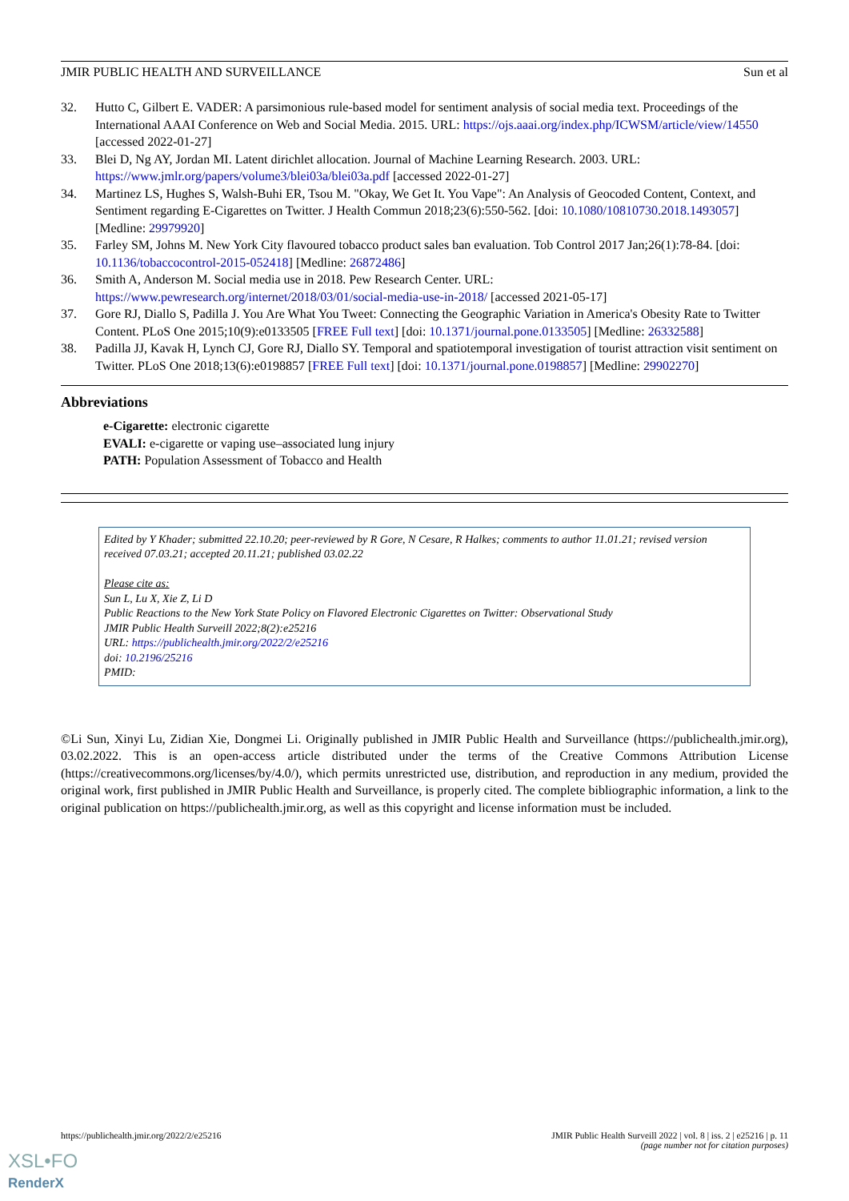JMIR PUBLIC HEALTH AND SURVEILLANCE Sun et al
32. Hutto C, Gilbert E. VADER: A parsimonious rule-based model for sentiment analysis of social media text. Proceedings of the International AAAI Conference on Web and Social Media. 2015. URL: https://ojs.aaai.org/index.php/ICWSM/article/view/14550 [accessed 2022-01-27]
33. Blei D, Ng AY, Jordan MI. Latent dirichlet allocation. Journal of Machine Learning Research. 2003. URL: https://www.jmlr.org/papers/volume3/blei03a/blei03a.pdf [accessed 2022-01-27]
34. Martinez LS, Hughes S, Walsh-Buhi ER, Tsou M. "Okay, We Get It. You Vape": An Analysis of Geocoded Content, Context, and Sentiment regarding E-Cigarettes on Twitter. J Health Commun 2018;23(6):550-562. [doi: 10.1080/10810730.2018.1493057] [Medline: 29979920]
35. Farley SM, Johns M. New York City flavoured tobacco product sales ban evaluation. Tob Control 2017 Jan;26(1):78-84. [doi: 10.1136/tobaccocontrol-2015-052418] [Medline: 26872486]
36. Smith A, Anderson M. Social media use in 2018. Pew Research Center. URL: https://www.pewresearch.org/internet/2018/03/01/social-media-use-in-2018/ [accessed 2021-05-17]
37. Gore RJ, Diallo S, Padilla J. You Are What You Tweet: Connecting the Geographic Variation in America's Obesity Rate to Twitter Content. PLoS One 2015;10(9):e0133505 [FREE Full text] [doi: 10.1371/journal.pone.0133505] [Medline: 26332588]
38. Padilla JJ, Kavak H, Lynch CJ, Gore RJ, Diallo SY. Temporal and spatiotemporal investigation of tourist attraction visit sentiment on Twitter. PLoS One 2018;13(6):e0198857 [FREE Full text] [doi: 10.1371/journal.pone.0198857] [Medline: 29902270]
Abbreviations
e-Cigarette: electronic cigarette
EVALI: e-cigarette or vaping use–associated lung injury
PATH: Population Assessment of Tobacco and Health
Edited by Y Khader; submitted 22.10.20; peer-reviewed by R Gore, N Cesare, R Halkes; comments to author 11.01.21; revised version received 07.03.21; accepted 20.11.21; published 03.02.22
Please cite as:
Sun L, Lu X, Xie Z, Li D
Public Reactions to the New York State Policy on Flavored Electronic Cigarettes on Twitter: Observational Study
JMIR Public Health Surveill 2022;8(2):e25216
URL: https://publichealth.jmir.org/2022/2/e25216
doi: 10.2196/25216
PMID:
©Li Sun, Xinyi Lu, Zidian Xie, Dongmei Li. Originally published in JMIR Public Health and Surveillance (https://publichealth.jmir.org), 03.02.2022. This is an open-access article distributed under the terms of the Creative Commons Attribution License (https://creativecommons.org/licenses/by/4.0/), which permits unrestricted use, distribution, and reproduction in any medium, provided the original work, first published in JMIR Public Health and Surveillance, is properly cited. The complete bibliographic information, a link to the original publication on https://publichealth.jmir.org, as well as this copyright and license information must be included.
https://publichealth.jmir.org/2022/2/e25216 JMIR Public Health Surveill 2022 | vol. 8 | iss. 2 | e25216 | p. 11
(page number not for citation purposes)
XSL•FO
RenderX